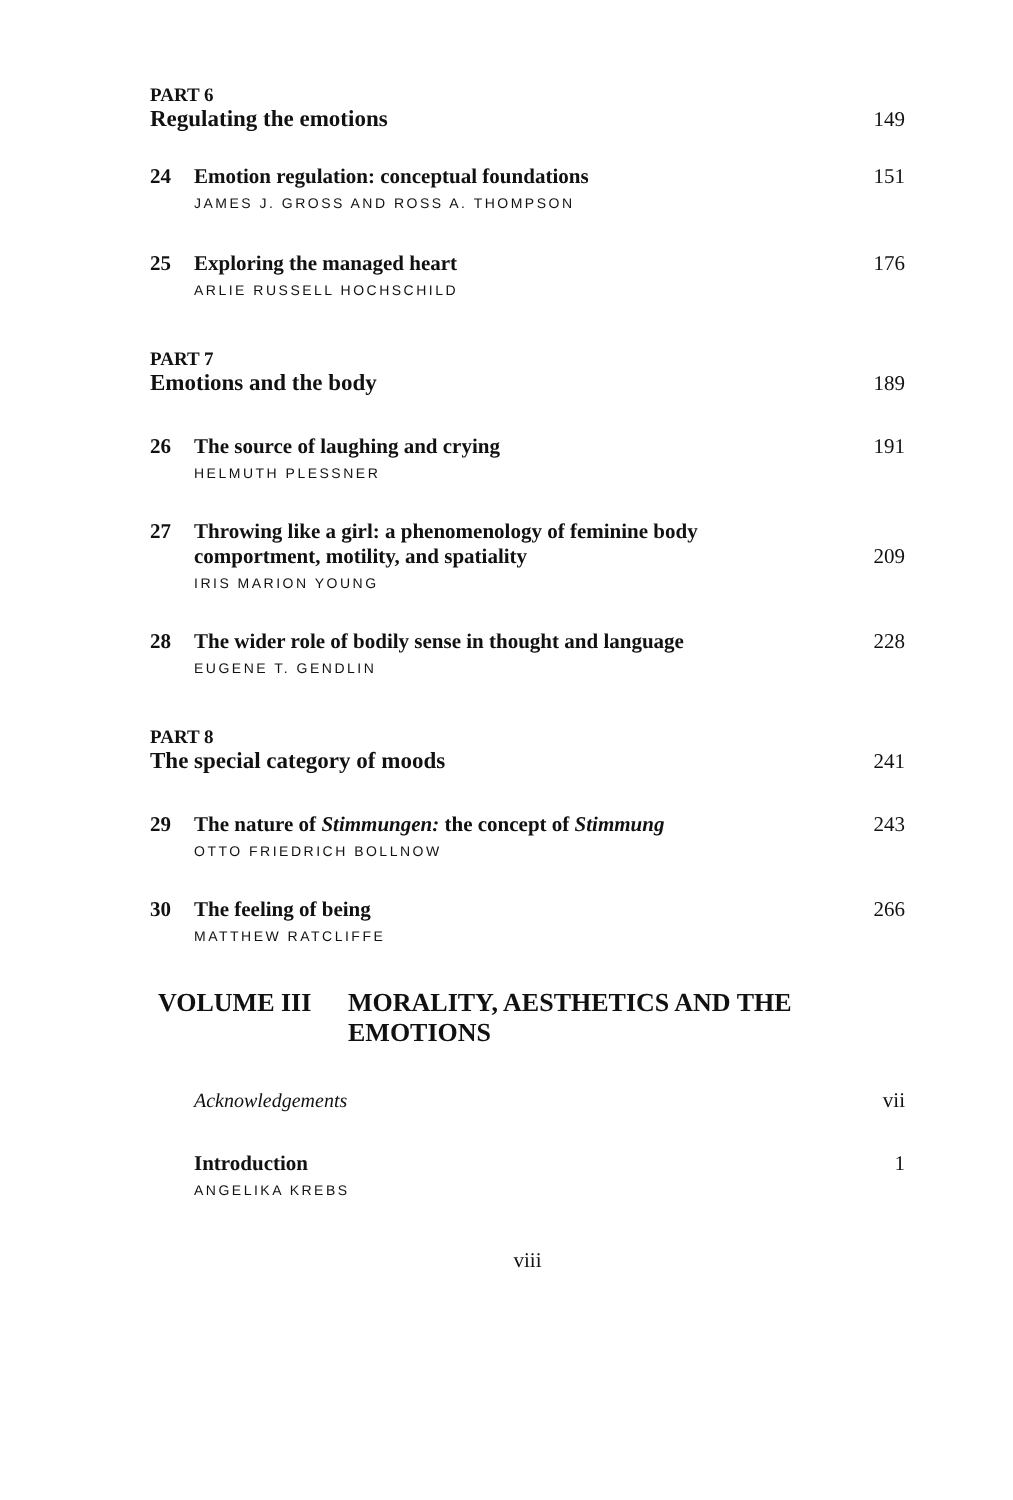PART 6
Regulating the emotions 149
24 Emotion regulation: conceptual foundations 151
JAMES J. GROSS AND ROSS A. THOMPSON
25 Exploring the managed heart 176
ARLIE RUSSELL HOCHSCHILD
PART 7
Emotions and the body 189
26 The source of laughing and crying 191
HELMUTH PLESSNER
27 Throwing like a girl: a phenomenology of feminine body
comportment, motility, and spatiality 209
IRIS MARION YOUNG
28 The wider role of bodily sense in thought and language 228
EUGENE T. GENDLIN
PART 8
The special category of moods 241
29 The nature of Stimmungen: the concept of Stimmung 243
OTTO FRIEDRICH BOLLNOW
30 The feeling of being 266
MATTHEW RATCLIFFE
VOLUME III MORALITY, AESTHETICS AND THE
EMOTIONS
Acknowledgements vii
Introduction 1
ANGELIKA KREBS
viii